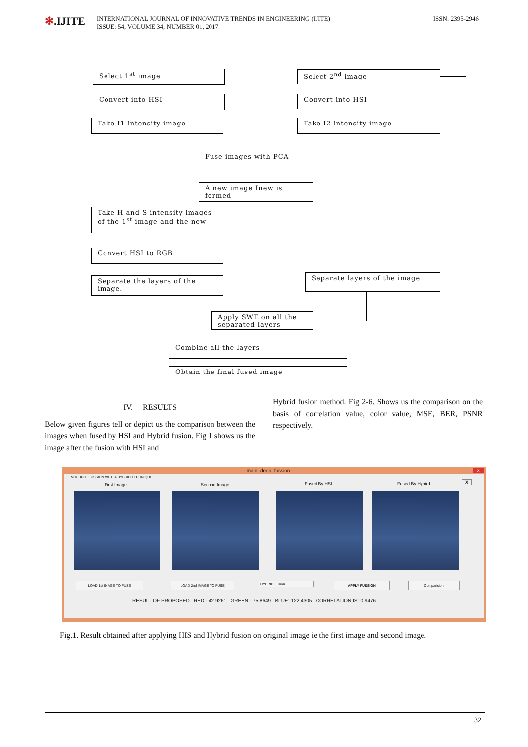✻.IJITE
INTERNATIONAL JOURNAL OF INNOVATIVE TRENDS IN ENGINEERING (IJITE)
ISSUE: 54, VOLUME 34, NUMBER 01, 2017
ISSN: 2395-2946
Select 1<sup>st</sup> image
Convert into HSI
Take I1 intensity image
Select 2<sup>nd</sup> image
Convert into HSI
Take I2 intensity image
Fuse images with PCA
A new image Inew is formed
Take H and S intensity images of the 1<sup>st</sup> image and the new
Convert HSI to RGB
Separate the layers of the image.
Separate layers of the image
Apply SWT on all the separated layers
Combine all the layers
Obtain the final fused image
IV. RESULTS
Below given figures tell or depict us the comparison between the images when fused by HSI and Hybrid fusion. Fig 1 shows us the image after the fusion with HSI and
Hybrid fusion method. Fig 2-6. Shows us the comparison on the basis of correlation value, color value, MSE, BER, PSNR respectively.
main_deep_fussion ×
MULTIPLE FUSSION WITH A HYBRID TECHNIQUE
First Image Second Image Fused By HSI Fused By Hybird X
LOAD 1st IMAGE TO FUSE LOAD 2nd IMAGE TO FUSE HYBRID Fusion APPLY FUSSION Comparision
RESULT OF PROPOSED RED:- 42.9261 GREEN:- 75.8649 BLUE:-122.4305 CORRELATION IS:-0.9476
Fig.1. Result obtained after applying HIS and Hybrid fusion on original image ie the first image and second image.
32